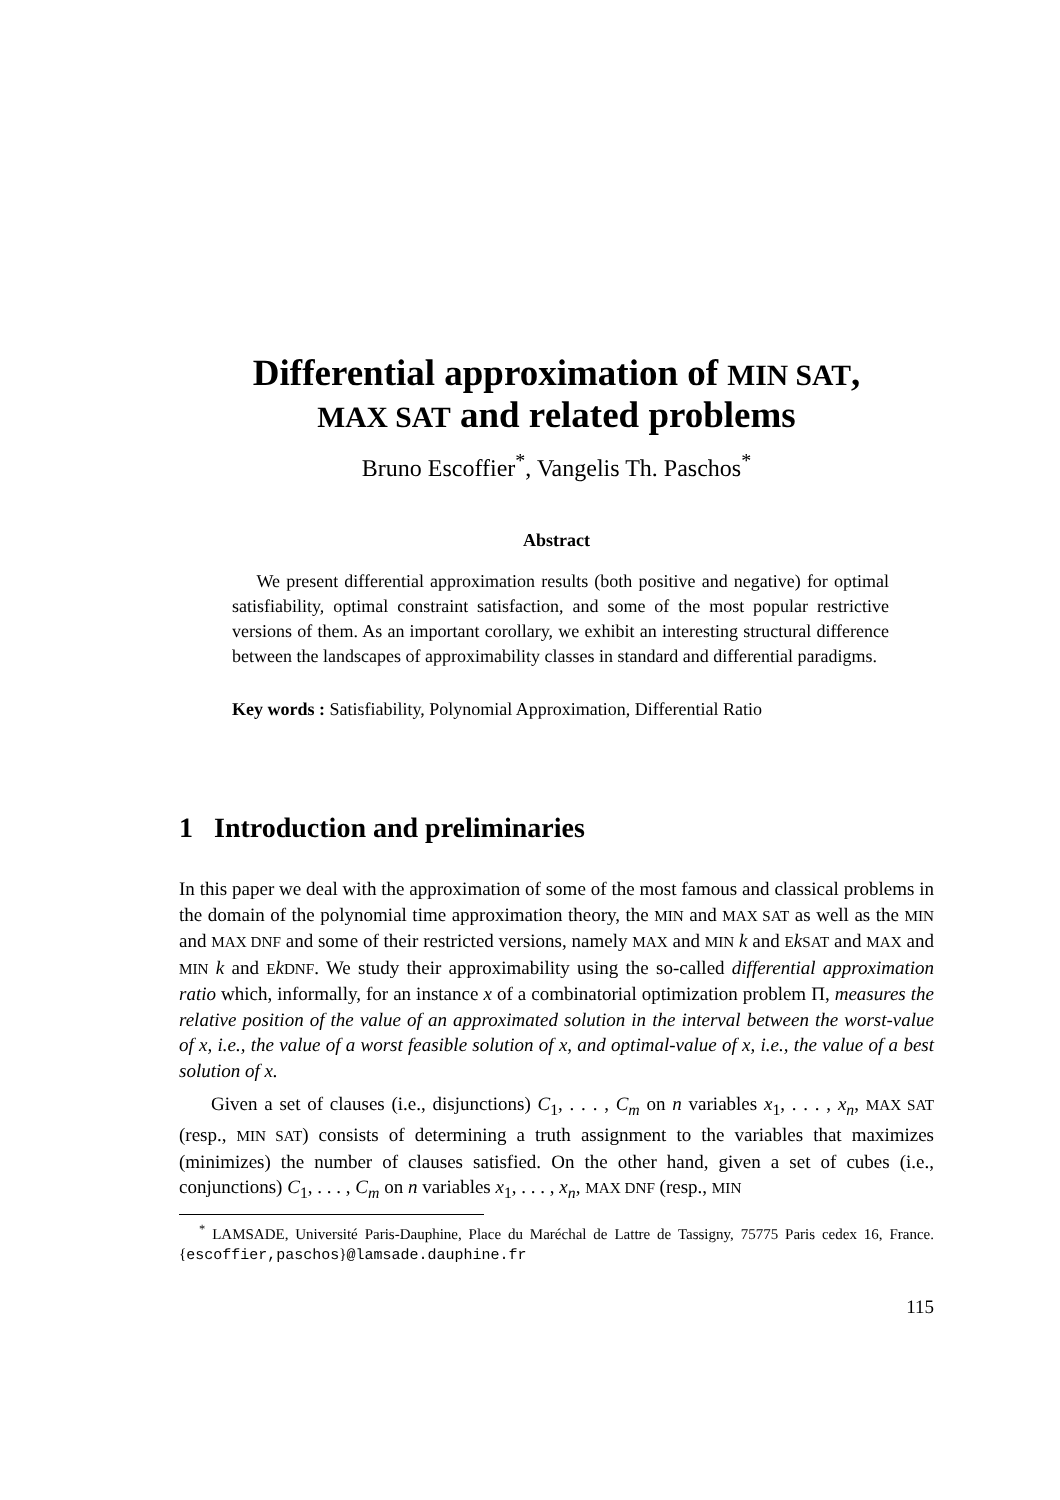Differential approximation of MIN SAT,
MAX SAT and related problems
Bruno Escoffier<sup>*</sup>, Vangelis Th. Paschos<sup>*</sup>
Abstract
We present differential approximation results (both positive and negative) for optimal satisfiability, optimal constraint satisfaction, and some of the most popular restrictive versions of them. As an important corollary, we exhibit an interesting structural difference between the landscapes of approximability classes in standard and differential paradigms.
Key words : Satisfiability, Polynomial Approximation, Differential Ratio
1 Introduction and preliminaries
In this paper we deal with the approximation of some of the most famous and classical problems in the domain of the polynomial time approximation theory, the MIN and MAX SAT as well as the MIN and MAX DNF and some of their restricted versions, namely MAX and MIN k and EkSAT and MAX and MIN k and EkDNF. We study their approximability using the so-called differential approximation ratio which, informally, for an instance x of a combinatorial optimization problem Π, measures the relative position of the value of an approximated solution in the interval between the worst-value of x, i.e., the value of a worst feasible solution of x, and optimal-value of x, i.e., the value of a best solution of x.
Given a set of clauses (i.e., disjunctions) C<sub>1</sub>, . . . , C<sub>m</sub> on n variables x<sub>1</sub>, . . . , x<sub>n</sub>, MAX SAT (resp., MIN SAT) consists of determining a truth assignment to the variables that maximizes (minimizes) the number of clauses satisfied. On the other hand, given a set of cubes (i.e., conjunctions) C<sub>1</sub>, . . . , C<sub>m</sub> on n variables x<sub>1</sub>, . . . , x<sub>n</sub>, MAX DNF (resp., MIN
<sup>*</sup> LAMSADE, Université Paris-Dauphine, Place du Maréchal de Lattre de Tassigny, 75775 Paris cedex 16, France. {escoffier,paschos}@lamsade.dauphine.fr
115